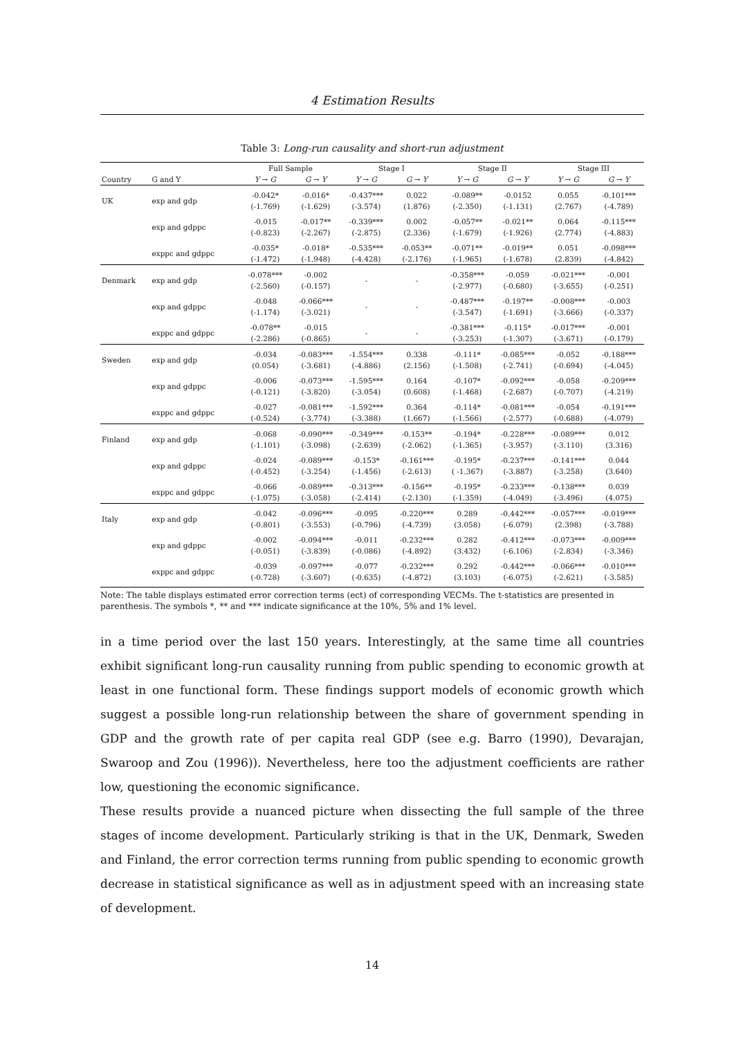4 Estimation Results
Table 3: Long-run causality and short-run adjustment
| | | Full Sample | | Stage I | | Stage II | | Stage III | |
| --- | --- | --- | --- | --- | --- | --- | --- | --- | --- |
| Country | G and Y | Y → G | G → Y | Y → G | G → Y | Y → G | G → Y | Y → G | G → Y |
| UK | exp and gdp | -0.042* (-1.769) | -0.016* (-1.629) | -0.437*** (-3.574) | 0.022 (1.876) | -0.089** (-2.350) | -0.0152 (-1.131) | 0.055 (2.767) | -0.101*** (-4.789) |
| | exp and gdppc | -0.015 (-0.823) | -0.017** (-2.267) | -0.339*** (-2.875) | 0.002 (2.336) | -0.057** (-1.679) | -0.021** (-1.926) | 0.064 (2.774) | -0.115*** (-4.883) |
| | exppc and gdppc | -0.035* (-1.472) | -0.018* (-1.948) | -0.535*** (-4.428) | -0.053** (-2.176) | -0.071** (-1.965) | -0.019** (-1.678) | 0.051 (2.839) | -0.098*** (-4.842) |
| Denmark | exp and gdp | -0.078*** (-2.560) | -0.002 (-0.157) | - | - | -0.358*** (-2.977) | -0.059 (-0.680) | -0.021*** (-3.655) | -0.001 (-0.251) |
| | exp and gdppc | -0.048 (-1.174) | -0.066*** (-3.021) | - | - | -0.487*** (-3.547) | -0.197** (-1.691) | -0.008*** (-3.666) | -0.003 (-0.337) |
| | exppc and gdppc | -0.078** (-2.286) | -0.015 (-0.865) | - | - | -0.381*** (-3.253) | -0.115* (-1.307) | -0.017*** (-3.671) | -0.001 (-0.179) |
| Sweden | exp and gdp | -0.034 (0.054) | -0.083*** (-3.681) | -1.554*** (-4.886) | 0.338 (2.156) | -0.111* (-1.508) | -0.085*** (-2.741) | -0.052 (-0.694) | -0.188*** (-4.045) |
| | exp and gdppc | -0.006 (-0.121) | -0.073*** (-3.820) | -1.595*** (-3.054) | 0.164 (0.608) | -0.107* (-1.468) | -0.092*** (-2.687) | -0.058 (-0.707) | -0.209*** (-4.219) |
| | exppc and gdppc | -0.027 (-0.524) | -0.081*** (-3.774) | -1.592*** (-3.388) | 0.364 (1.667) | -0.114* (-1.566) | -0.081*** (-2.577) | -0.054 (-0.688) | -0.191*** (-4.079) |
| Finland | exp and gdp | -0.068 (-1.101) | -0.090*** (-3.098) | -0.349*** (-2.639) | -0.153** (-2.062) | -0.194* (-1.365) | -0.228*** (-3.957) | -0.089*** (-3.110) | 0.012 (3.316) |
| | exp and gdppc | -0.024 (-0.452) | -0.089*** (-3.254) | -0.153* (-1.456) | -0.161*** (-2.613) | -0.195* ( -1.367) | -0.237*** (-3.887) | -0.141*** (-3.258) | 0.044 (3.640) |
| | exppc and gdppc | -0.066 (-1.075) | -0.089*** (-3.058) | -0.313*** (-2.414) | -0.156** (-2.130) | -0.195* (-1.359) | -0.233*** (-4.049) | -0.138*** (-3.496) | 0.039 (4.075) |
| Italy | exp and gdp | -0.042 (-0.801) | -0.096*** (-3.553) | -0.095 (-0.796) | -0.220*** (-4.739) | 0.289 (3.058) | -0.442*** (-6.079) | -0.057*** (2.398) | -0.019*** (-3.788) |
| | exp and gdppc | -0.002 (-0.051) | -0.094*** (-3.839) | -0.011 (-0.086) | -0.232*** (-4.892) | 0.282 (3.432) | -0.412*** (-6.106) | -0.073*** (-2.834) | -0.009*** (-3.346) |
| | exppc and gdppc | -0.039 (-0.728) | -0.097*** (-3.607) | -0.077 (-0.635) | -0.232*** (-4.872) | 0.292 (3.103) | -0.442*** (-6.075) | -0.066*** (-2.621) | -0.010*** (-3.585) |
Note: The table displays estimated error correction terms (ect) of corresponding VECMs. The t-statistics are presented in parenthesis. The symbols *, ** and *** indicate significance at the 10%, 5% and 1% level.
in a time period over the last 150 years. Interestingly, at the same time all countries exhibit significant long-run causality running from public spending to economic growth at least in one functional form. These findings support models of economic growth which suggest a possible long-run relationship between the share of government spending in GDP and the growth rate of per capita real GDP (see e.g. Barro (1990), Devarajan, Swaroop and Zou (1996)). Nevertheless, here too the adjustment coefficients are rather low, questioning the economic significance.
These results provide a nuanced picture when dissecting the full sample of the three stages of income development. Particularly striking is that in the UK, Denmark, Sweden and Finland, the error correction terms running from public spending to economic growth decrease in statistical significance as well as in adjustment speed with an increasing state of development.
14